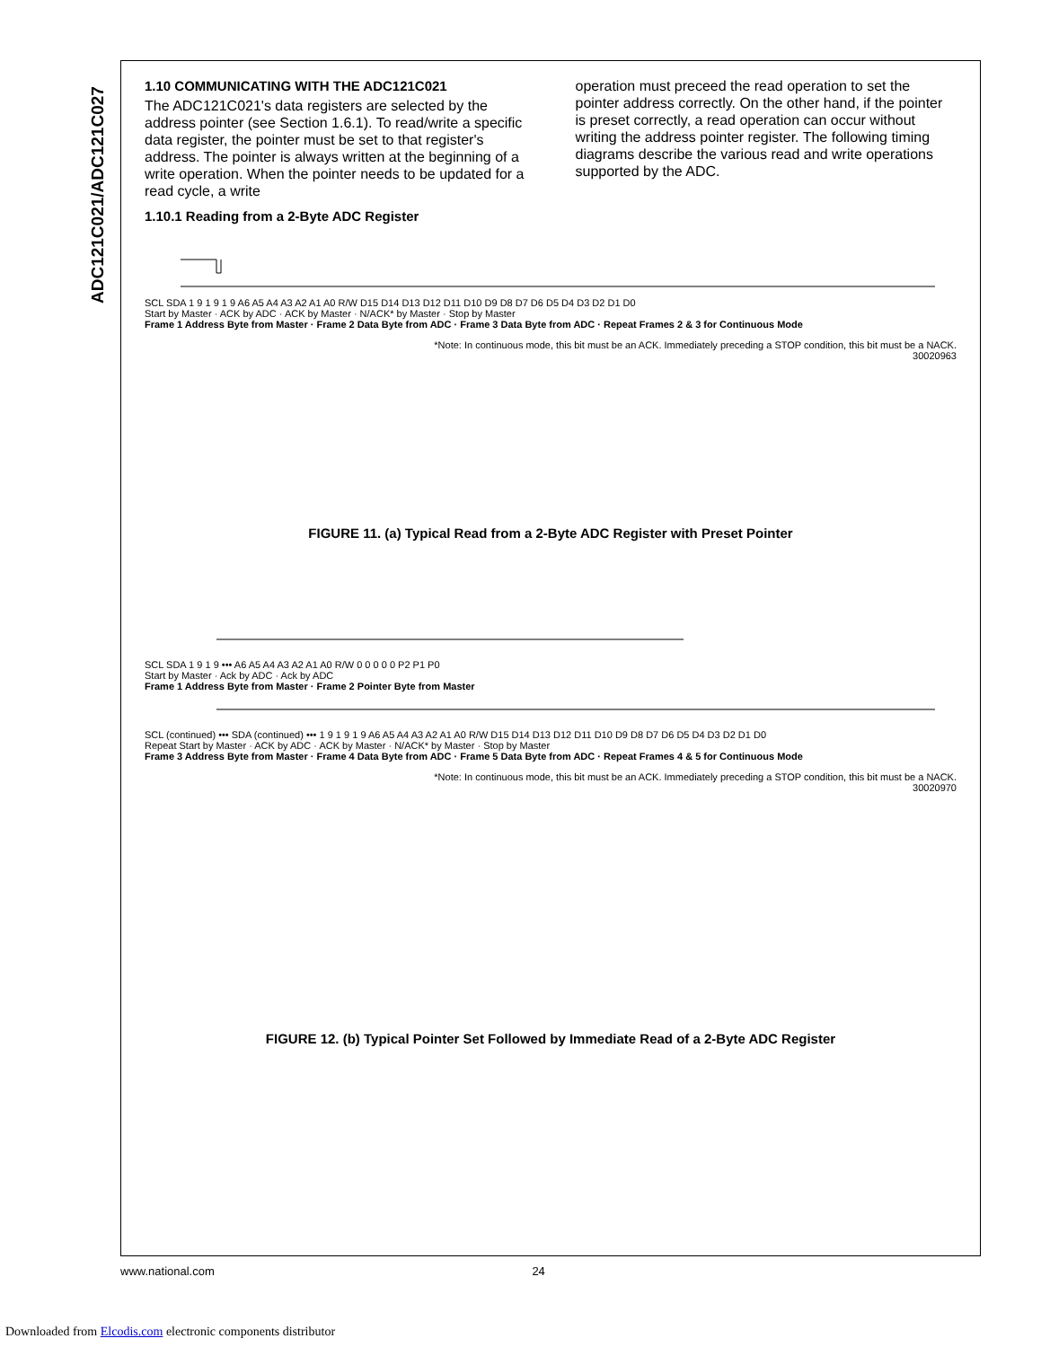ADC121C021/ADC121C027
1.10 COMMUNICATING WITH THE ADC121C021
The ADC121C021's data registers are selected by the address pointer (see Section 1.6.1). To read/write a specific data register, the pointer must be set to that register's address. The pointer is always written at the beginning of a write operation. When the pointer needs to be updated for a read cycle, a write
operation must preceed the read operation to set the pointer address correctly. On the other hand, if the pointer is preset correctly, a read operation can occur without writing the address pointer register. The following timing diagrams describe the various read and write operations supported by the ADC.
1.10.1 Reading from a 2-Byte ADC Register
SCL SDA 1 9 1 9 1 9 A6 A5 A4 A3 A2 A1 A0 R/W D15 D14 D13 D12 D11 D10 D9 D8 D7 D6 D5 D4 D3 D2 D1 D0
Start by Master · ACK by ADC · ACK by Master · N/ACK* by Master · Stop by Master
Frame 1 Address Byte from Master · Frame 2 Data Byte from ADC · Frame 3 Data Byte from ADC · Repeat Frames 2 & 3 for Continuous Mode
*Note: In continuous mode, this bit must be an ACK. Immediately preceding a STOP condition, this bit must be a NACK.
30020963
FIGURE 11. (a) Typical Read from a 2-Byte ADC Register with Preset Pointer
SCL SDA 1 9 1 9 ••• A6 A5 A4 A3 A2 A1 A0 R/W 0 0 0 0 0 P2 P1 P0
Start by Master · Ack by ADC · Ack by ADC
Frame 1 Address Byte from Master · Frame 2 Pointer Byte from Master
SCL (continued) ••• SDA (continued) ••• 1 9 1 9 1 9 A6 A5 A4 A3 A2 A1 A0 R/W D15 D14 D13 D12 D11 D10 D9 D8 D7 D6 D5 D4 D3 D2 D1 D0
Repeat Start by Master · ACK by ADC · ACK by Master · N/ACK* by Master · Stop by Master
Frame 3 Address Byte from Master · Frame 4 Data Byte from ADC · Frame 5 Data Byte from ADC · Repeat Frames 4 & 5 for Continuous Mode
*Note: In continuous mode, this bit must be an ACK. Immediately preceding a STOP condition, this bit must be a NACK.
30020970
FIGURE 12. (b) Typical Pointer Set Followed by Immediate Read of a 2-Byte ADC Register
www.national.com 24
Downloaded from Elcodis.com electronic components distributor